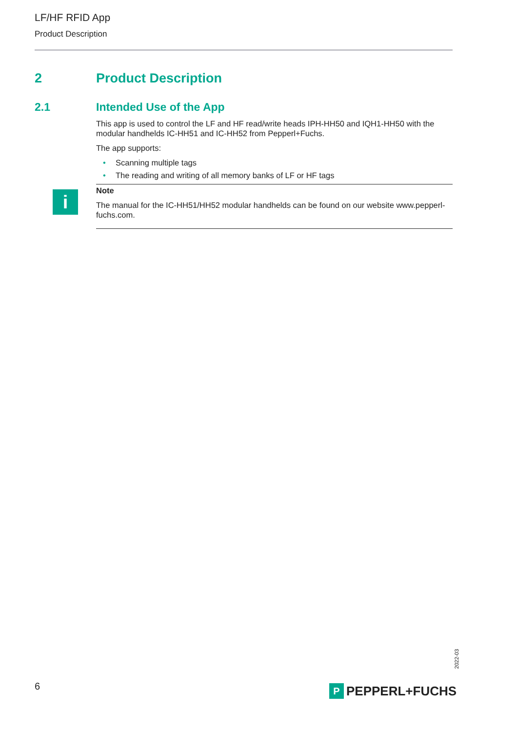LF/HF RFID App
Product Description
2 Product Description
2.1 Intended Use of the App
This app is used to control the LF and HF read/write heads IPH-HH50 and IQH1-HH50 with the modular handhelds IC-HH51 and IC-HH52 from Pepperl+Fuchs.
The app supports:
• Scanning multiple tags
• The reading and writing of all memory banks of LF or HF tags
i
Note
The manual for the IC-HH51/HH52 modular handhelds can be found on our website www.pepperl-fuchs.com.
2022-03
6 P PEPPERL+FUCHS